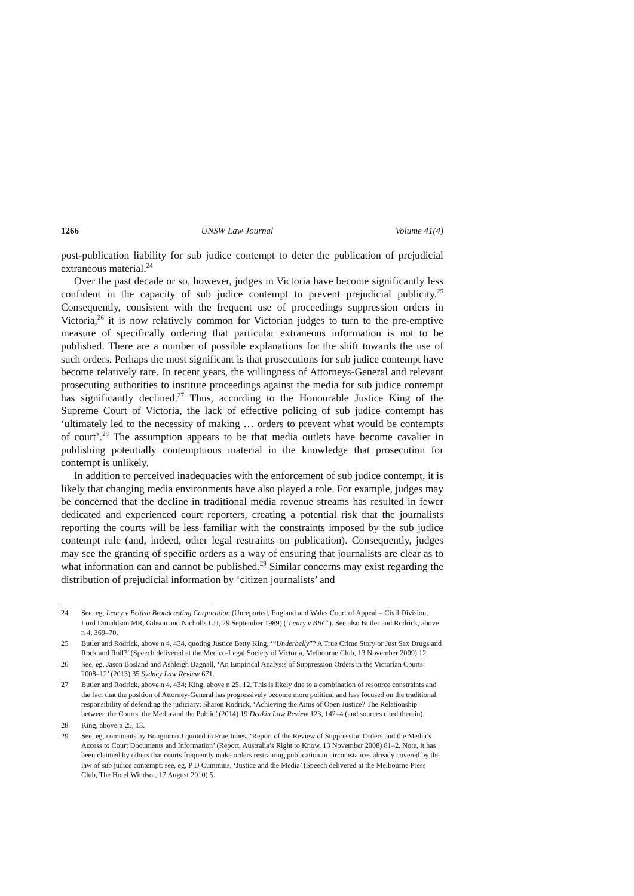1266 UNSW Law Journal Volume 41(4)
post-publication liability for sub judice contempt to deter the publication of prejudicial extraneous material.<sup>24</sup>
Over the past decade or so, however, judges in Victoria have become significantly less confident in the capacity of sub judice contempt to prevent prejudicial publicity.<sup>25</sup> Consequently, consistent with the frequent use of proceedings suppression orders in Victoria,<sup>26</sup> it is now relatively common for Victorian judges to turn to the pre-emptive measure of specifically ordering that particular extraneous information is not to be published. There are a number of possible explanations for the shift towards the use of such orders. Perhaps the most significant is that prosecutions for sub judice contempt have become relatively rare. In recent years, the willingness of Attorneys-General and relevant prosecuting authorities to institute proceedings against the media for sub judice contempt has significantly declined.<sup>27</sup> Thus, according to the Honourable Justice King of the Supreme Court of Victoria, the lack of effective policing of sub judice contempt has ‘ultimately led to the necessity of making … orders to prevent what would be contempts of court’.<sup>28</sup> The assumption appears to be that media outlets have become cavalier in publishing potentially contemptuous material in the knowledge that prosecution for contempt is unlikely.
In addition to perceived inadequacies with the enforcement of sub judice contempt, it is likely that changing media environments have also played a role. For example, judges may be concerned that the decline in traditional media revenue streams has resulted in fewer dedicated and experienced court reporters, creating a potential risk that the journalists reporting the courts will be less familiar with the constraints imposed by the sub judice contempt rule (and, indeed, other legal restraints on publication). Consequently, judges may see the granting of specific orders as a way of ensuring that journalists are clear as to what information can and cannot be published.<sup>29</sup> Similar concerns may exist regarding the distribution of prejudicial information by ‘citizen journalists’ and
24 See, eg, Leary v British Broadcasting Corporation (Unreported, England and Wales Court of Appeal – Civil Division, Lord Donaldson MR, Gibson and Nicholls LJJ, 29 September 1989) (‘Leary v BBC’). See also Butler and Rodrick, above n 4, 369–70.
25 Butler and Rodrick, above n 4, 434, quoting Justice Betty King, ‘“Underbelly”? A True Crime Story or Just Sex Drugs and Rock and Roll?’ (Speech delivered at the Medico-Legal Society of Victoria, Melbourne Club, 13 November 2009) 12.
26 See, eg, Jason Bosland and Ashleigh Bagnall, ‘An Empirical Analysis of Suppression Orders in the Victorian Courts: 2008–12’ (2013) 35 Sydney Law Review 671.
27 Butler and Rodrick, above n 4, 434; King, above n 25, 12. This is likely due to a combination of resource constraints and the fact that the position of Attorney-General has progressively become more political and less focused on the traditional responsibility of defending the judiciary: Sharon Rodrick, ‘Achieving the Aims of Open Justice? The Relationship between the Courts, the Media and the Public’ (2014) 19 Deakin Law Review 123, 142–4 (and sources cited therein).
28 King, above n 25, 13.
29 See, eg, comments by Bongiorno J quoted in Prue Innes, ‘Report of the Review of Suppression Orders and the Media’s Access to Court Documents and Information’ (Report, Australia’s Right to Know, 13 November 2008) 81–2. Note, it has been claimed by others that courts frequently make orders restraining publication in circumstances already covered by the law of sub judice contempt: see, eg, P D Cummins, ‘Justice and the Media’ (Speech delivered at the Melbourne Press Club, The Hotel Windsor, 17 August 2010) 5.